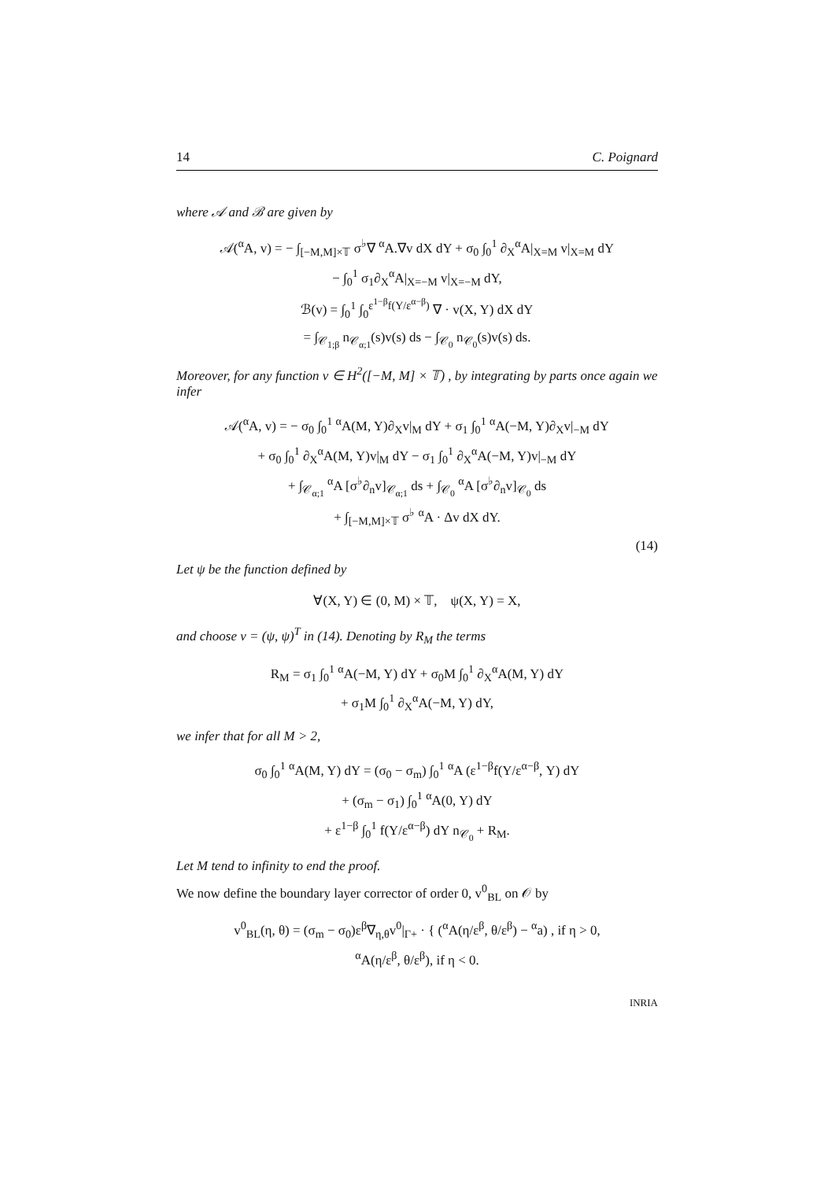14 C. Poignard
where 𝒜 and ℬ are given by
𝒜(<sup>α</sup>A, v) = − ∫<sub>[−M,M]×𝕋</sub> σ<sup>♭</sup>∇ <sup>α</sup>A.∇v dX dY + σ<sub>0</sub> ∫<sub>0</sub><sup>1</sup> ∂<sub>X</sub><sup>α</sup>A|<sub>X=M</sub> v|<sub>X=M</sub> dY
− ∫<sub>0</sub><sup>1</sup> σ<sub>1</sub>∂<sub>X</sub><sup>α</sup>A|<sub>X=−M</sub> v|<sub>X=−M</sub> dY,
ℬ(v) = ∫<sub>0</sub><sup>1</sup> ∫<sub>0</sub><sup>ε<sup>1−β</sup>f(Y/ε<sup>α−β</sup>)</sup> ∇ · v(X, Y) dX dY
= ∫<sub>𝒞<sub>1;β</sub></sub> n<sub>𝒞<sub>α;1</sub></sub>(s)v(s) ds − ∫<sub>𝒞<sub>0</sub></sub> n<sub>𝒞<sub>0</sub></sub>(s)v(s) ds.
Moreover, for any function v ∈ H<sup>2</sup>([−M, M] × 𝕋) , by integrating by parts once again we infer
𝒜(<sup>α</sup>A, v) = − σ<sub>0</sub> ∫<sub>0</sub><sup>1</sup> <sup>α</sup>A(M, Y)∂<sub>X</sub>v|<sub>M</sub> dY + σ<sub>1</sub> ∫<sub>0</sub><sup>1</sup> <sup>α</sup>A(−M, Y)∂<sub>X</sub>v|<sub>−M</sub> dY
+ σ<sub>0</sub> ∫<sub>0</sub><sup>1</sup> ∂<sub>X</sub><sup>α</sup>A(M, Y)v|<sub>M</sub> dY − σ<sub>1</sub> ∫<sub>0</sub><sup>1</sup> ∂<sub>X</sub><sup>α</sup>A(−M, Y)v|<sub>−M</sub> dY
+ ∫<sub>𝒞<sub>α;1</sub></sub> <sup>α</sup>A [σ<sup>♭</sup>∂<sub>n</sub>v]<sub>𝒞<sub>α;1</sub></sub> ds + ∫<sub>𝒞<sub>0</sub></sub> <sup>α</sup>A [σ<sup>♭</sup>∂<sub>n</sub>v]<sub>𝒞<sub>0</sub></sub> ds
+ ∫<sub>[−M,M]×𝕋</sub> σ<sup>♭</sup> <sup>α</sup>A · Δv dX dY.
(14)
Let ψ be the function defined by
∀(X, Y) ∈ (0, M) × 𝕋, ψ(X, Y) = X,
and choose v = (ψ, ψ)<sup>T</sup> in (14). Denoting by R<sub>M</sub> the terms
R<sub>M</sub> = σ<sub>1</sub> ∫<sub>0</sub><sup>1</sup> <sup>α</sup>A(−M, Y) dY + σ<sub>0</sub>M ∫<sub>0</sub><sup>1</sup> ∂<sub>X</sub><sup>α</sup>A(M, Y) dY
+ σ<sub>1</sub>M ∫<sub>0</sub><sup>1</sup> ∂<sub>X</sub><sup>α</sup>A(−M, Y) dY,
we infer that for all M > 2,
σ<sub>0</sub> ∫<sub>0</sub><sup>1</sup> <sup>α</sup>A(M, Y) dY = (σ<sub>0</sub> − σ<sub>m</sub>) ∫<sub>0</sub><sup>1</sup> <sup>α</sup>A (ε<sup>1−β</sup>f(Y/ε<sup>α−β</sup>, Y) dY
+ (σ<sub>m</sub> − σ<sub>1</sub>) ∫<sub>0</sub><sup>1</sup> <sup>α</sup>A(0, Y) dY
+ ε<sup>1−β</sup> ∫<sub>0</sub><sup>1</sup> f(Y/ε<sup>α−β</sup>) dY n<sub>𝒞<sub>0</sub></sub> + R<sub>M</sub>.
Let M tend to infinity to end the proof.
We now define the boundary layer corrector of order 0, v<sup>0</sup><sub>BL</sub> on 𝒪 by
v<sup>0</sup><sub>BL</sub>(η, θ) = (σ<sub>m</sub> − σ<sub>0</sub>)ε<sup>β</sup>∇<sub>η,θ</sub>v<sup>0</sup>|<sub>Γ+</sub> · { (<sup>α</sup>A(η/ε<sup>β</sup>, θ/ε<sup>β</sup>) − <sup>α</sup>a) , if η > 0,
<sup>α</sup>A(η/ε<sup>β</sup>, θ/ε<sup>β</sup>), if η < 0.
INRIA